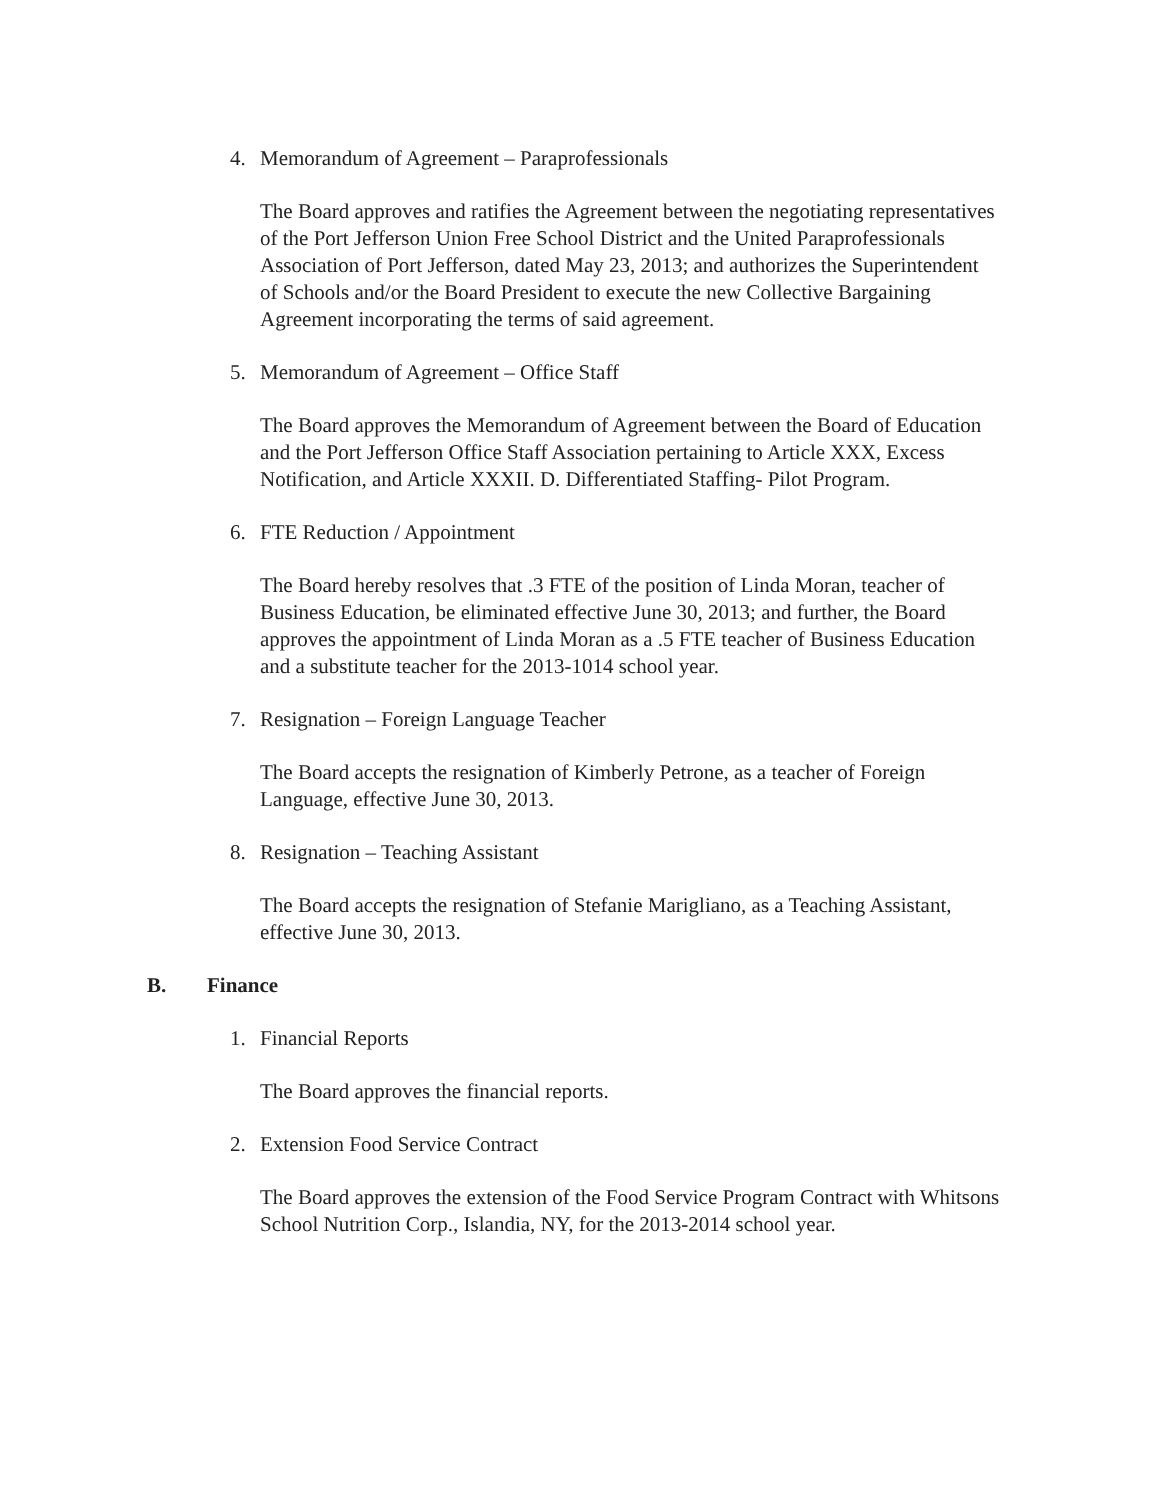4. Memorandum of Agreement – Paraprofessionals
The Board approves and ratifies the Agreement between the negotiating representatives of the Port Jefferson Union Free School District and the United Paraprofessionals Association of Port Jefferson, dated May 23, 2013; and authorizes the Superintendent of Schools and/or the Board President to execute the new Collective Bargaining Agreement incorporating the terms of said agreement.
5. Memorandum of Agreement – Office Staff
The Board approves the Memorandum of Agreement between the Board of Education and the Port Jefferson Office Staff Association pertaining to Article XXX, Excess Notification, and Article XXXII. D. Differentiated Staffing- Pilot Program.
6. FTE Reduction / Appointment
The Board hereby resolves that .3 FTE of the position of Linda Moran, teacher of Business Education, be eliminated effective June 30, 2013; and further, the Board approves the appointment of Linda Moran as a .5 FTE teacher of Business Education and a substitute teacher for the 2013-1014 school year.
7. Resignation – Foreign Language Teacher
The Board accepts the resignation of Kimberly Petrone, as a teacher of Foreign Language, effective June 30, 2013.
8. Resignation – Teaching Assistant
The Board accepts the resignation of Stefanie Marigliano, as a Teaching Assistant, effective June 30, 2013.
B. Finance
1. Financial Reports
The Board approves the financial reports.
2. Extension Food Service Contract
The Board approves the extension of the Food Service Program Contract with Whitsons School Nutrition Corp., Islandia, NY, for the 2013-2014 school year.